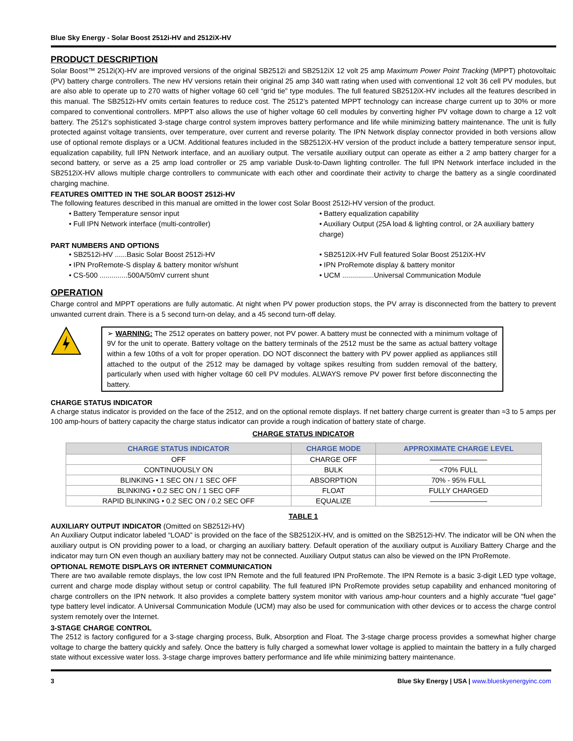Blue Sky Energy - Solar Boost 2512i-HV and 2512iX-HV
PRODUCT DESCRIPTION
Solar Boost™ 2512i(X)-HV are improved versions of the original SB2512i and SB2512iX 12 volt 25 amp Maximum Power Point Tracking (MPPT) photovoltaic (PV) battery charge controllers. The new HV versions retain their original 25 amp 340 watt rating when used with conventional 12 volt 36 cell PV modules, but are also able to operate up to 270 watts of higher voltage 60 cell “grid tie” type modules. The full featured SB2512iX-HV includes all the features described in this manual. The SB2512i-HV omits certain features to reduce cost. The 2512’s patented MPPT technology can increase charge current up to 30% or more compared to conventional controllers. MPPT also allows the use of higher voltage 60 cell modules by converting higher PV voltage down to charge a 12 volt battery. The 2512’s sophisticated 3-stage charge control system improves battery performance and life while minimizing battery maintenance. The unit is fully protected against voltage transients, over temperature, over current and reverse polarity. The IPN Network display connector provided in both versions allow use of optional remote displays or a UCM. Additional features included in the SB2512iX-HV version of the product include a battery temperature sensor input, equalization capability, full IPN Network interface, and an auxiliary output. The versatile auxiliary output can operate as either a 2 amp battery charger for a second battery, or serve as a 25 amp load controller or 25 amp variable Dusk-to-Dawn lighting controller. The full IPN Network interface included in the SB2512iX-HV allows multiple charge controllers to communicate with each other and coordinate their activity to charge the battery as a single coordinated charging machine.
FEATURES OMITTED IN THE SOLAR BOOST 2512i-HV
The following features described in this manual are omitted in the lower cost Solar Boost 2512i-HV version of the product.
• Battery Temperature sensor input
• Full IPN Network interface (multi-controller)
• Battery equalization capability
• Auxiliary Output (25A load & lighting control, or 2A auxiliary battery charge)
PART NUMBERS AND OPTIONS
• SB2512i-HV ......Basic Solar Boost 2512i-HV
• IPN ProRemote-S display & battery monitor w/shunt
• CS-500 ..............500A/50mV current shunt
• SB2512iX-HV Full featured Solar Boost 2512iX-HV
• IPN ProRemote display & battery monitor
• UCM ................Universal Communication Module
OPERATION
Charge control and MPPT operations are fully automatic. At night when PV power production stops, the PV array is disconnected from the battery to prevent unwanted current drain. There is a 5 second turn-on delay, and a 45 second turn-off delay.
➢ WARNING: The 2512 operates on battery power, not PV power. A battery must be connected with a minimum voltage of 9V for the unit to operate. Battery voltage on the battery terminals of the 2512 must be the same as actual battery voltage within a few 10ths of a volt for proper operation. DO NOT disconnect the battery with PV power applied as appliances still attached to the output of the 2512 may be damaged by voltage spikes resulting from sudden removal of the battery, particularly when used with higher voltage 60 cell PV modules. ALWAYS remove PV power first before disconnecting the battery.
CHARGE STATUS INDICATOR
A charge status indicator is provided on the face of the 2512, and on the optional remote displays. If net battery charge current is greater than ≈3 to 5 amps per 100 amp-hours of battery capacity the charge status indicator can provide a rough indication of battery state of charge.
CHARGE STATUS INDICATOR
| CHARGE STATUS INDICATOR | CHARGE MODE | APPROXIMATE CHARGE LEVEL |
| --- | --- | --- |
| OFF | CHARGE OFF | ———————— |
| CONTINUOUSLY ON | BULK | <70% FULL |
| BLINKING • 1 SEC ON / 1 SEC OFF | ABSORPTION | 70% - 95% FULL |
| BLINKING • 0.2 SEC ON / 1 SEC OFF | FLOAT | FULLY CHARGED |
| RAPID BLINKING • 0.2 SEC ON / 0.2 SEC OFF | EQUALIZE | ———————— |
TABLE 1
AUXILIARY OUTPUT INDICATOR (Omitted on SB2512i-HV)
An Auxiliary Output indicator labeled “LOAD” is provided on the face of the SB2512iX-HV, and is omitted on the SB2512i-HV. The indicator will be ON when the auxiliary output is ON providing power to a load, or charging an auxiliary battery. Default operation of the auxiliary output is Auxiliary Battery Charge and the indicator may turn ON even though an auxiliary battery may not be connected. Auxiliary Output status can also be viewed on the IPN ProRemote.
OPTIONAL REMOTE DISPLAYS OR INTERNET COMMUNICATION
There are two available remote displays, the low cost IPN Remote and the full featured IPN ProRemote. The IPN Remote is a basic 3-digit LED type voltage, current and charge mode display without setup or control capability. The full featured IPN ProRemote provides setup capability and enhanced monitoring of charge controllers on the IPN network. It also provides a complete battery system monitor with various amp-hour counters and a highly accurate “fuel gage” type battery level indicator. A Universal Communication Module (UCM) may also be used for communication with other devices or to access the charge control system remotely over the Internet.
3-STAGE CHARGE CONTROL
The 2512 is factory configured for a 3-stage charging process, Bulk, Absorption and Float. The 3-stage charge process provides a somewhat higher charge voltage to charge the battery quickly and safely. Once the battery is fully charged a somewhat lower voltage is applied to maintain the battery in a fully charged state without excessive water loss. 3-stage charge improves battery performance and life while minimizing battery maintenance.
3 Blue Sky Energy | USA | www.blueskyenergyinc.com